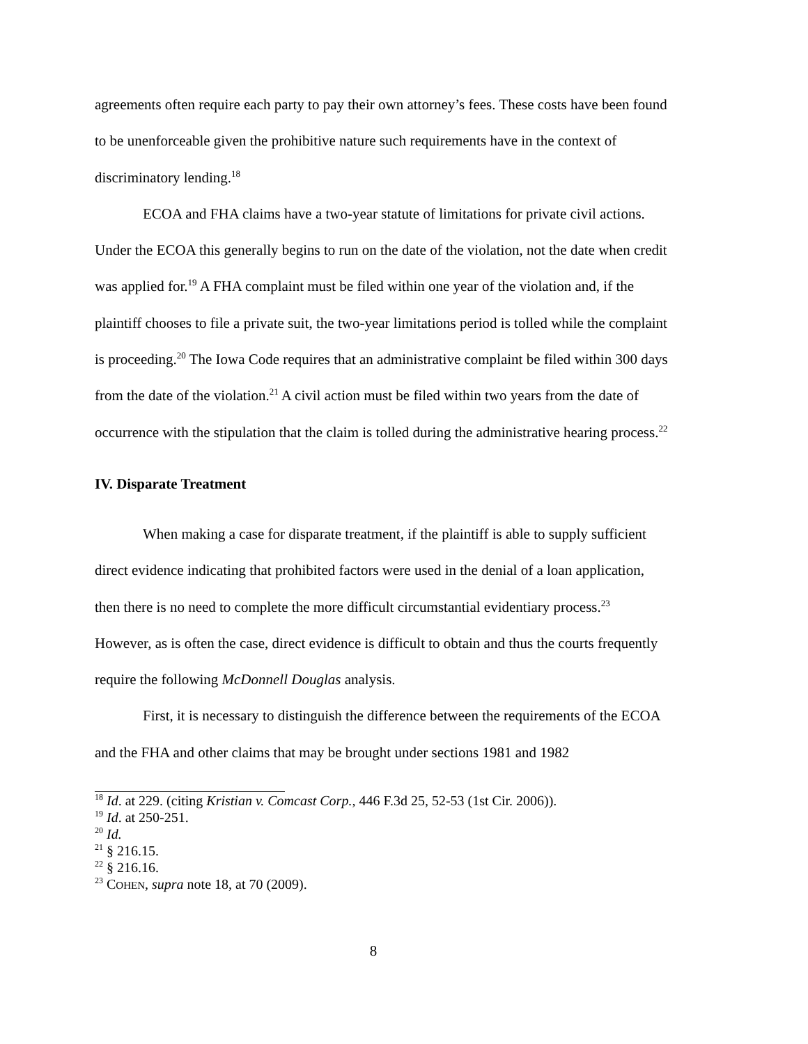agreements often require each party to pay their own attorney’s fees. These costs have been found to be unenforceable given the prohibitive nature such requirements have in the context of discriminatory lending.<sup>18</sup>
ECOA and FHA claims have a two-year statute of limitations for private civil actions. Under the ECOA this generally begins to run on the date of the violation, not the date when credit was applied for.<sup>19</sup> A FHA complaint must be filed within one year of the violation and, if the plaintiff chooses to file a private suit, the two-year limitations period is tolled while the complaint is proceeding.<sup>20</sup> The Iowa Code requires that an administrative complaint be filed within 300 days from the date of the violation.<sup>21</sup> A civil action must be filed within two years from the date of occurrence with the stipulation that the claim is tolled during the administrative hearing process.<sup>22</sup>
IV. Disparate Treatment
When making a case for disparate treatment, if the plaintiff is able to supply sufficient direct evidence indicating that prohibited factors were used in the denial of a loan application, then there is no need to complete the more difficult circumstantial evidentiary process.<sup>23</sup> However, as is often the case, direct evidence is difficult to obtain and thus the courts frequently require the following McDonnell Douglas analysis.
First, it is necessary to distinguish the difference between the requirements of the ECOA and the FHA and other claims that may be brought under sections 1981 and 1982
<sup>18</sup> Id. at 229. (citing Kristian v. Comcast Corp., 446 F.3d 25, 52-53 (1st Cir. 2006)).
<sup>19</sup> Id. at 250-251.
<sup>20</sup> Id.
<sup>21</sup> § 216.15.
<sup>22</sup> § 216.16.
<sup>23</sup> COHEN, supra note 18, at 70 (2009).
8